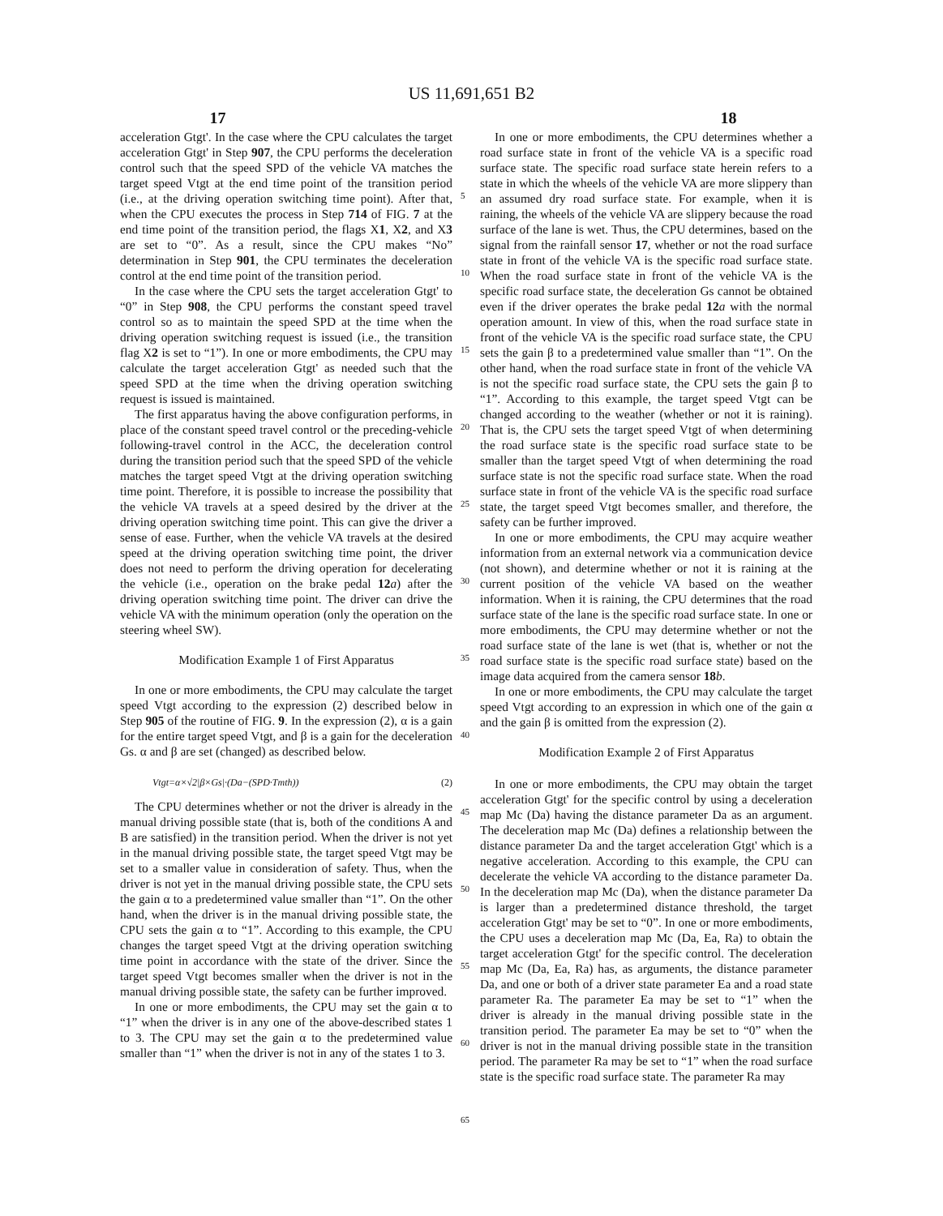US 11,691,651 B2
17 18
acceleration Gtgt'. In the case where the CPU calculates the target acceleration Gtgt' in Step 907, the CPU performs the deceleration control such that the speed SPD of the vehicle VA matches the target speed Vtgt at the end time point of the transition period (i.e., at the driving operation switching time point). After that, when the CPU executes the process in Step 714 of FIG. 7 at the end time point of the transition period, the flags X1, X2, and X3 are set to “0”. As a result, since the CPU makes “No” determination in Step 901, the CPU terminates the deceleration control at the end time point of the transition period.
In the case where the CPU sets the target acceleration Gtgt' to “0” in Step 908, the CPU performs the constant speed travel control so as to maintain the speed SPD at the time when the driving operation switching request is issued (i.e., the transition flag X2 is set to “1”). In one or more embodiments, the CPU may calculate the target acceleration Gtgt' as needed such that the speed SPD at the time when the driving operation switching request is issued is maintained.
The first apparatus having the above configuration performs, in place of the constant speed travel control or the preceding-vehicle following-travel control in the ACC, the deceleration control during the transition period such that the speed SPD of the vehicle matches the target speed Vtgt at the driving operation switching time point. Therefore, it is possible to increase the possibility that the vehicle VA travels at a speed desired by the driver at the driving operation switching time point. This can give the driver a sense of ease. Further, when the vehicle VA travels at the desired speed at the driving operation switching time point, the driver does not need to perform the driving operation for decelerating the vehicle (i.e., operation on the brake pedal 12 a) after the driving operation switching time point. The driver can drive the vehicle VA with the minimum operation (only the operation on the steering wheel SW).
Modification Example 1 of First Apparatus
In one or more embodiments, the CPU may calculate the target speed Vtgt according to the expression (2) described below in Step 905 of the routine of FIG. 9. In the expression (2), α is a gain for the entire target speed Vtgt, and β is a gain for the deceleration Gs. α and β are set (changed) as described below.
Vtgt=α×√2|β×Gs|·(Da−(SPD·Tmth)) (2)
The CPU determines whether or not the driver is already in the manual driving possible state (that is, both of the conditions A and B are satisfied) in the transition period. When the driver is not yet in the manual driving possible state, the target speed Vtgt may be set to a smaller value in consideration of safety. Thus, when the driver is not yet in the manual driving possible state, the CPU sets the gain α to a predetermined value smaller than “1”. On the other hand, when the driver is in the manual driving possible state, the CPU sets the gain α to “1”. According to this example, the CPU changes the target speed Vtgt at the driving operation switching time point in accordance with the state of the driver. Since the target speed Vtgt becomes smaller when the driver is not in the manual driving possible state, the safety can be further improved.
In one or more embodiments, the CPU may set the gain α to “1” when the driver is in any one of the above-described states 1 to 3. The CPU may set the gain α to the predetermined value smaller than “1” when the driver is not in any of the states 1 to 3.
5
10
15
20
25
30
35
40
45
50
55
60
65
In one or more embodiments, the CPU determines whether a road surface state in front of the vehicle VA is a specific road surface state. The specific road surface state herein refers to a state in which the wheels of the vehicle VA are more slippery than an assumed dry road surface state. For example, when it is raining, the wheels of the vehicle VA are slippery because the road surface of the lane is wet. Thus, the CPU determines, based on the signal from the rainfall sensor 17, whether or not the road surface state in front of the vehicle VA is the specific road surface state. When the road surface state in front of the vehicle VA is the specific road surface state, the deceleration Gs cannot be obtained even if the driver operates the brake pedal 12 a with the normal operation amount. In view of this, when the road surface state in front of the vehicle VA is the specific road surface state, the CPU sets the gain β to a predetermined value smaller than “1”. On the other hand, when the road surface state in front of the vehicle VA is not the specific road surface state, the CPU sets the gain β to “1”. According to this example, the target speed Vtgt can be changed according to the weather (whether or not it is raining). That is, the CPU sets the target speed Vtgt of when determining the road surface state is the specific road surface state to be smaller than the target speed Vtgt of when determining the road surface state is not the specific road surface state. When the road surface state in front of the vehicle VA is the specific road surface state, the target speed Vtgt becomes smaller, and therefore, the safety can be further improved.
In one or more embodiments, the CPU may acquire weather information from an external network via a communication device (not shown), and determine whether or not it is raining at the current position of the vehicle VA based on the weather information. When it is raining, the CPU determines that the road surface state of the lane is the specific road surface state. In one or more embodiments, the CPU may determine whether or not the road surface state of the lane is wet (that is, whether or not the road surface state is the specific road surface state) based on the image data acquired from the camera sensor 18 b.
In one or more embodiments, the CPU may calculate the target speed Vtgt according to an expression in which one of the gain α and the gain β is omitted from the expression (2).
Modification Example 2 of First Apparatus
In one or more embodiments, the CPU may obtain the target acceleration Gtgt' for the specific control by using a deceleration map Mc (Da) having the distance parameter Da as an argument. The deceleration map Mc (Da) defines a relationship between the distance parameter Da and the target acceleration Gtgt' which is a negative acceleration. According to this example, the CPU can decelerate the vehicle VA according to the distance parameter Da. In the deceleration map Mc (Da), when the distance parameter Da is larger than a predetermined distance threshold, the target acceleration Gtgt' may be set to “0”. In one or more embodiments, the CPU uses a deceleration map Mc (Da, Ea, Ra) to obtain the target acceleration Gtgt' for the specific control. The deceleration map Mc (Da, Ea, Ra) has, as arguments, the distance parameter Da, and one or both of a driver state parameter Ea and a road state parameter Ra. The parameter Ea may be set to “1” when the driver is already in the manual driving possible state in the transition period. The parameter Ea may be set to “0” when the driver is not in the manual driving possible state in the transition period. The parameter Ra may be set to “1” when the road surface state is the specific road surface state. The parameter Ra may